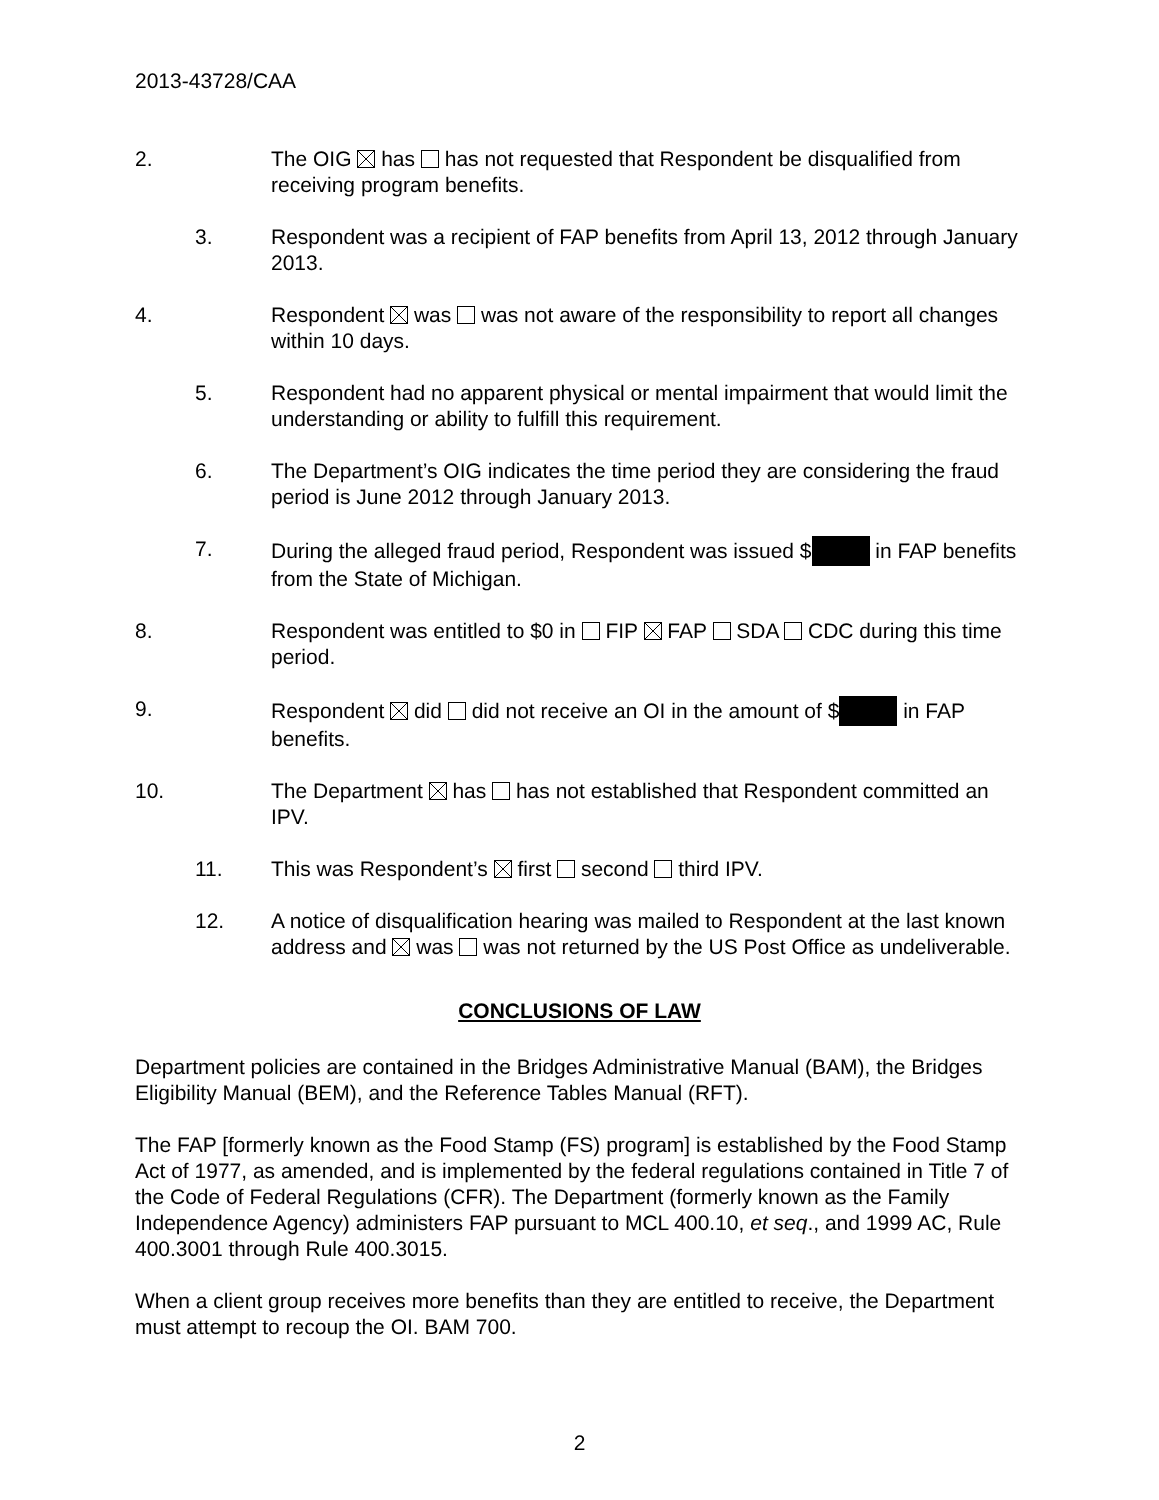2013-43728/CAA
2. The OIG has has not requested that Respondent be disqualified from receiving program benefits.
3. Respondent was a recipient of FAP benefits from April 13, 2012 through January 2013.
4. Respondent was was not aware of the responsibility to report all changes within 10 days.
5. Respondent had no apparent physical or mental impairment that would limit the understanding or ability to fulfill this requirement.
6. The Department’s OIG indicates the time period they are considering the fraud period is June 2012 through January 2013.
7. During the alleged fraud period, Respondent was issued $ in FAP benefits from the State of Michigan.
8. Respondent was entitled to $0 in FIP FAP SDA CDC during this time period.
9. Respondent did did not receive an OI in the amount of $ in FAP benefits.
10. The Department has has not established that Respondent committed an IPV.
11. This was Respondent’s first second third IPV.
12. A notice of disqualification hearing was mailed to Respondent at the last known address and was was not returned by the US Post Office as undeliverable.
CONCLUSIONS OF LAW
Department policies are contained in the Bridges Administrative Manual (BAM), the Bridges Eligibility Manual (BEM), and the Reference Tables Manual (RFT).
The FAP [formerly known as the Food Stamp (FS) program] is established by the Food Stamp Act of 1977, as amended, and is implemented by the federal regulations contained in Title 7 of the Code of Federal Regulations (CFR). The Department (formerly known as the Family Independence Agency) administers FAP pursuant to MCL 400.10, et seq., and 1999 AC, Rule 400.3001 through Rule 400.3015.
When a client group receives more benefits than they are entitled to receive, the Department must attempt to recoup the OI. BAM 700.
2